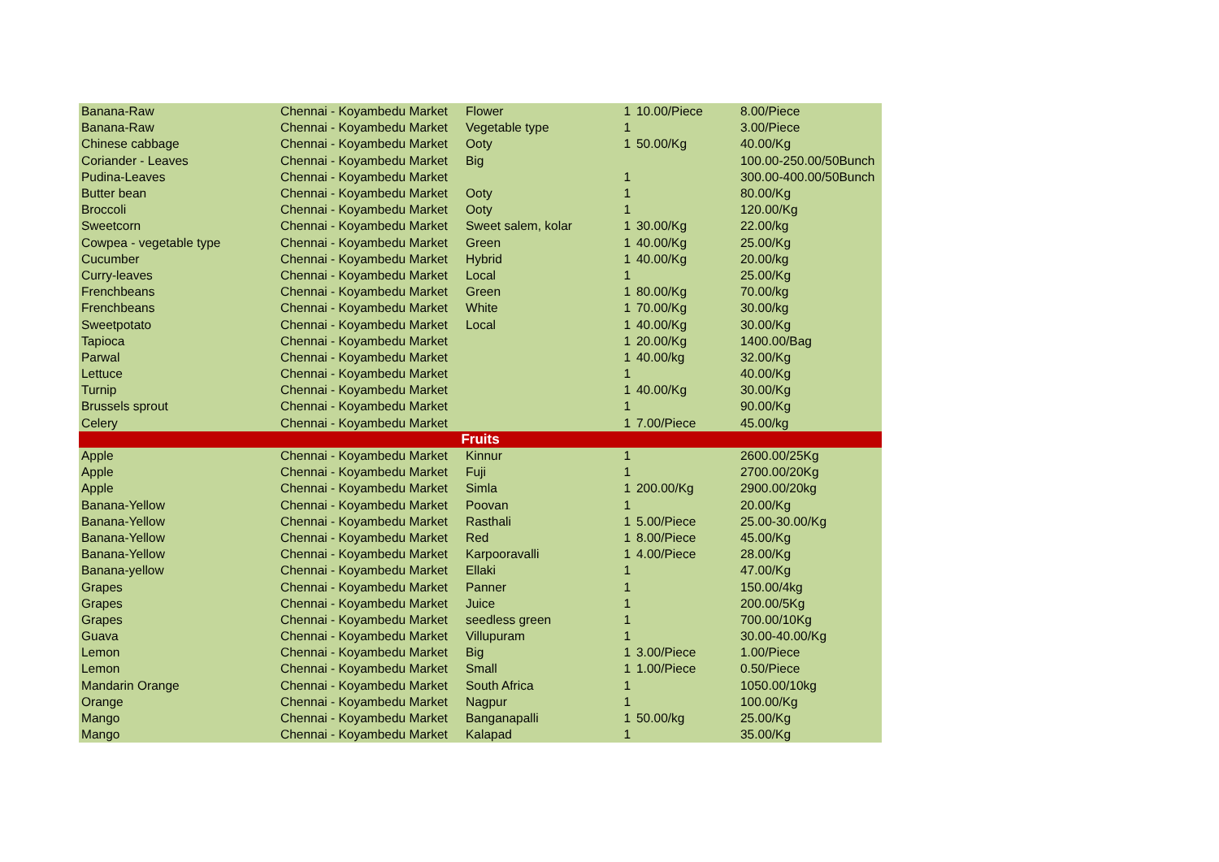| Banana-Raw | Chennai - Koyambedu Market | Flower | 1 | 10.00/Piece | 8.00/Piece |
| Banana-Raw | Chennai - Koyambedu Market | Vegetable type | 1 | | 3.00/Piece |
| Chinese cabbage | Chennai - Koyambedu Market | Ooty | 1 | 50.00/Kg | 40.00/Kg |
| Coriander - Leaves | Chennai - Koyambedu Market | Big | | | 100.00-250.00/50Bunch |
| Pudina-Leaves | Chennai - Koyambedu Market | | 1 | | 300.00-400.00/50Bunch |
| Butter bean | Chennai - Koyambedu Market | Ooty | 1 | | 80.00/Kg |
| Broccoli | Chennai - Koyambedu Market | Ooty | 1 | | 120.00/Kg |
| Sweetcorn | Chennai - Koyambedu Market | Sweet salem, kolar | 1 | 30.00/Kg | 22.00/kg |
| Cowpea - vegetable type | Chennai - Koyambedu Market | Green | 1 | 40.00/Kg | 25.00/Kg |
| Cucumber | Chennai - Koyambedu Market | Hybrid | 1 | 40.00/Kg | 20.00/kg |
| Curry-leaves | Chennai - Koyambedu Market | Local | 1 | | 25.00/Kg |
| Frenchbeans | Chennai - Koyambedu Market | Green | 1 | 80.00/Kg | 70.00/kg |
| Frenchbeans | Chennai - Koyambedu Market | White | 1 | 70.00/Kg | 30.00/kg |
| Sweetpotato | Chennai - Koyambedu Market | Local | 1 | 40.00/Kg | 30.00/Kg |
| Tapioca | Chennai - Koyambedu Market | | 1 | 20.00/Kg | 1400.00/Bag |
| Parwal | Chennai - Koyambedu Market | | 1 | 40.00/kg | 32.00/Kg |
| Lettuce | Chennai - Koyambedu Market | | 1 | | 40.00/Kg |
| Turnip | Chennai - Koyambedu Market | | 1 | 40.00/Kg | 30.00/Kg |
| Brussels sprout | Chennai - Koyambedu Market | | 1 | | 90.00/Kg |
| Celery | Chennai - Koyambedu Market | | 1 | 7.00/Piece | 45.00/kg |
| Fruits | | | | | |
| Apple | Chennai - Koyambedu Market | Kinnur | 1 | | 2600.00/25Kg |
| Apple | Chennai - Koyambedu Market | Fuji | 1 | | 2700.00/20Kg |
| Apple | Chennai - Koyambedu Market | Simla | 1 | 200.00/Kg | 2900.00/20kg |
| Banana-Yellow | Chennai - Koyambedu Market | Poovan | 1 | | 20.00/Kg |
| Banana-Yellow | Chennai - Koyambedu Market | Rasthali | 1 | 5.00/Piece | 25.00-30.00/Kg |
| Banana-Yellow | Chennai - Koyambedu Market | Red | 1 | 8.00/Piece | 45.00/Kg |
| Banana-Yellow | Chennai - Koyambedu Market | Karpooravalli | 1 | 4.00/Piece | 28.00/Kg |
| Banana-yellow | Chennai - Koyambedu Market | Ellaki | 1 | | 47.00/Kg |
| Grapes | Chennai - Koyambedu Market | Panner | 1 | | 150.00/4kg |
| Grapes | Chennai - Koyambedu Market | Juice | 1 | | 200.00/5Kg |
| Grapes | Chennai - Koyambedu Market | seedless green | 1 | | 700.00/10Kg |
| Guava | Chennai - Koyambedu Market | Villupuram | 1 | | 30.00-40.00/Kg |
| Lemon | Chennai - Koyambedu Market | Big | 1 | 3.00/Piece | 1.00/Piece |
| Lemon | Chennai - Koyambedu Market | Small | 1 | 1.00/Piece | 0.50/Piece |
| Mandarin Orange | Chennai - Koyambedu Market | South Africa | 1 | | 1050.00/10kg |
| Orange | Chennai - Koyambedu Market | Nagpur | 1 | | 100.00/Kg |
| Mango | Chennai - Koyambedu Market | Banganapalli | 1 | 50.00/kg | 25.00/Kg |
| Mango | Chennai - Koyambedu Market | Kalapad | 1 | | 35.00/Kg |